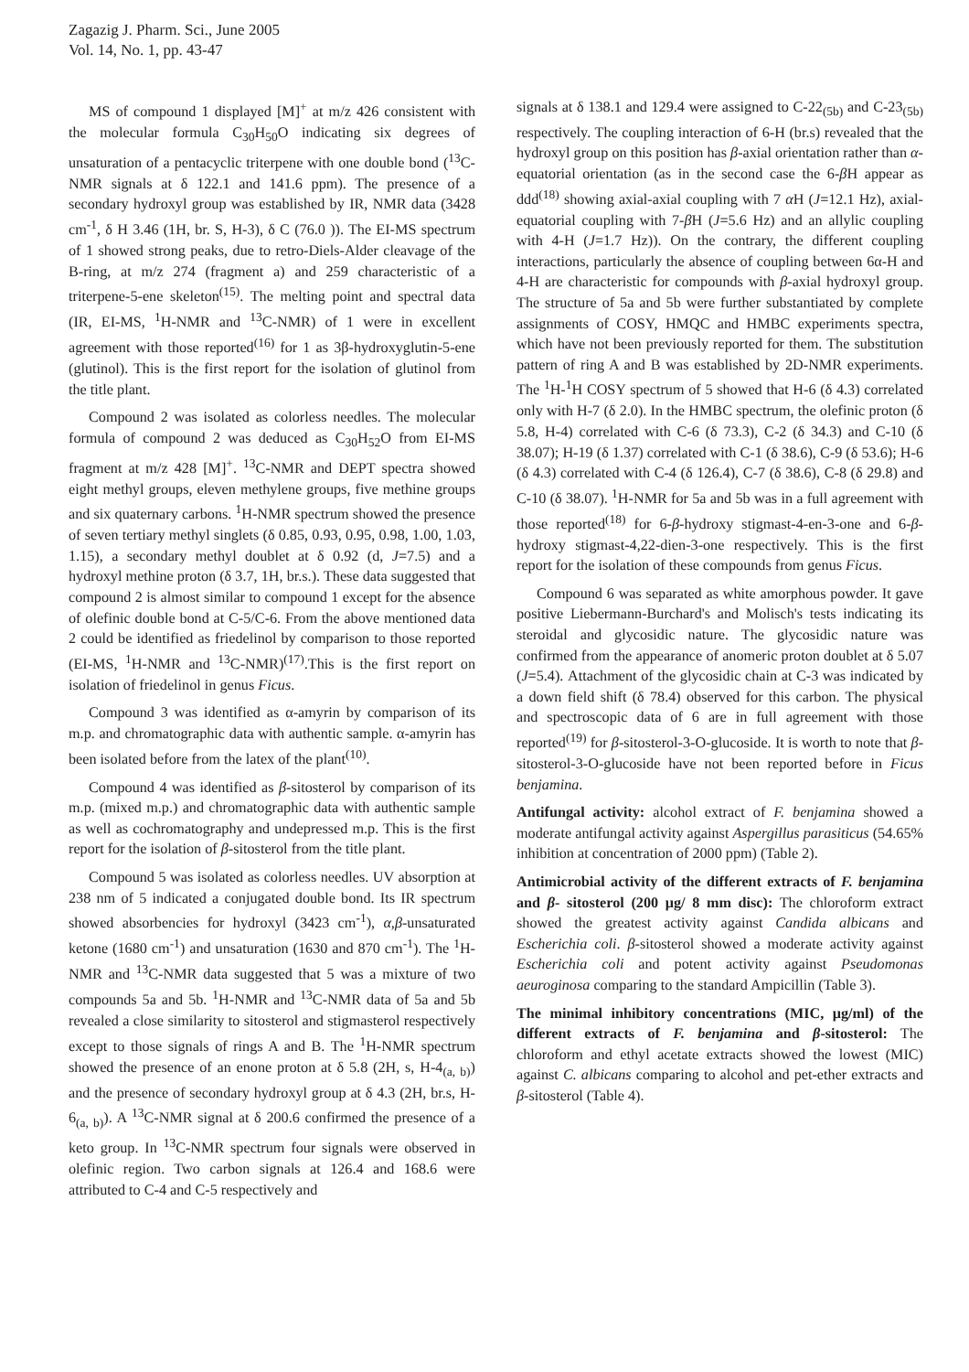Zagazig J. Pharm. Sci., June 2005
Vol. 14, No. 1, pp. 43-47
MS of compound 1 displayed [M]<sup>+</sup> at m/z 426 consistent with the molecular formula C<sub>30</sub>H<sub>50</sub>O indicating six degrees of unsaturation of a pentacyclic triterpene with one double bond (<sup>13</sup>C-NMR signals at δ 122.1 and 141.6 ppm). The presence of a secondary hydroxyl group was established by IR, NMR data (3428 cm<sup>-1</sup>, δ H 3.46 (1H, br. S, H-3), δ C (76.0 )). The EI-MS spectrum of 1 showed strong peaks, due to retro-Diels-Alder cleavage of the B-ring, at m/z 274 (fragment a) and 259 characteristic of a triterpene-5-ene skeleton<sup>(15)</sup>. The melting point and spectral data (IR, EI-MS, <sup>1</sup>H-NMR and <sup>13</sup>C-NMR) of 1 were in excellent agreement with those reported<sup>(16)</sup> for 1 as 3β-hydroxyglutin-5-ene (glutinol). This is the first report for the isolation of glutinol from the title plant.
Compound 2 was isolated as colorless needles. The molecular formula of compound 2 was deduced as C<sub>30</sub>H<sub>52</sub>O from EI-MS fragment at m/z 428 [M]<sup>+</sup>. <sup>13</sup>C-NMR and DEPT spectra showed eight methyl groups, eleven methylene groups, five methine groups and six quaternary carbons. <sup>1</sup>H-NMR spectrum showed the presence of seven tertiary methyl singlets (δ 0.85, 0.93, 0.95, 0.98, 1.00, 1.03, 1.15), a secondary methyl doublet at δ 0.92 (d, J=7.5) and a hydroxyl methine proton (δ 3.7, 1H, br.s.). These data suggested that compound 2 is almost similar to compound 1 except for the absence of olefinic double bond at C-5/C-6. From the above mentioned data 2 could be identified as friedelinol by comparison to those reported (EI-MS, <sup>1</sup>H-NMR and <sup>13</sup>C-NMR)<sup>(17)</sup>.This is the first report on isolation of friedelinol in genus Ficus.
Compound 3 was identified as α-amyrin by comparison of its m.p. and chromatographic data with authentic sample. α-amyrin has been isolated before from the latex of the plant<sup>(10)</sup>.
Compound 4 was identified as β-sitosterol by comparison of its m.p. (mixed m.p.) and chromatographic data with authentic sample as well as cochromatography and undepressed m.p. This is the first report for the isolation of β-sitosterol from the title plant.
Compound 5 was isolated as colorless needles. UV absorption at 238 nm of 5 indicated a conjugated double bond. Its IR spectrum showed absorbencies for hydroxyl (3423 cm<sup>-1</sup>), α,β-unsaturated ketone (1680 cm<sup>-1</sup>) and unsaturation (1630 and 870 cm<sup>-1</sup>). The <sup>1</sup>H-NMR and <sup>13</sup>C-NMR data suggested that 5 was a mixture of two compounds 5a and 5b. <sup>1</sup>H-NMR and <sup>13</sup>C-NMR data of 5a and 5b revealed a close similarity to sitosterol and stigmasterol respectively except to those signals of rings A and B. The <sup>1</sup>H-NMR spectrum showed the presence of an enone proton at δ 5.8 (2H, s, H-4<sub>(a, b)</sub>) and the presence of secondary hydroxyl group at δ 4.3 (2H, br.s, H-6<sub>(a, b)</sub>). A <sup>13</sup>C-NMR signal at δ 200.6 confirmed the presence of a keto group. In <sup>13</sup>C-NMR spectrum four signals were observed in olefinic region. Two carbon signals at 126.4 and 168.6 were attributed to C-4 and C-5 respectively and
signals at δ 138.1 and 129.4 were assigned to C-22<sub>(5b)</sub> and C-23<sub>(5b)</sub> respectively. The coupling interaction of 6-H (br.s) revealed that the hydroxyl group on this position has β-axial orientation rather than α-equatorial orientation (as in the second case the 6-β H appear as ddd<sup>(18)</sup> showing axial-axial coupling with 7 α H (J=12.1 Hz), axial-equatorial coupling with 7-β H (J=5.6 Hz) and an allylic coupling with 4-H (J=1.7 Hz)). On the contrary, the different coupling interactions, particularly the absence of coupling between 6α-H and 4-H are characteristic for compounds with β-axial hydroxyl group. The structure of 5a and 5b were further substantiated by complete assignments of COSY, HMQC and HMBC experiments spectra, which have not been previously reported for them. The substitution pattern of ring A and B was established by 2D-NMR experiments. The <sup>1</sup>H-<sup>1</sup>H COSY spectrum of 5 showed that H-6 (δ 4.3) correlated only with H-7 (δ 2.0). In the HMBC spectrum, the olefinic proton (δ 5.8, H-4) correlated with C-6 (δ 73.3), C-2 (δ 34.3) and C-10 (δ 38.07); H-19 (δ 1.37) correlated with C-1 (δ 38.6), C-9 (δ 53.6); H-6 (δ 4.3) correlated with C-4 (δ 126.4), C-7 (δ 38.6), C-8 (δ 29.8) and C-10 (δ 38.07). <sup>1</sup>H-NMR for 5a and 5b was in a full agreement with those reported<sup>(18)</sup> for 6-β-hydroxy stigmast-4-en-3-one and 6-β-hydroxy stigmast-4,22-dien-3-one respectively. This is the first report for the isolation of these compounds from genus Ficus.
Compound 6 was separated as white amorphous powder. It gave positive Liebermann-Burchard's and Molisch's tests indicating its steroidal and glycosidic nature. The glycosidic nature was confirmed from the appearance of anomeric proton doublet at δ 5.07 (J=5.4). Attachment of the glycosidic chain at C-3 was indicated by a down field shift (δ 78.4) observed for this carbon. The physical and spectroscopic data of 6 are in full agreement with those reported<sup>(19)</sup> for β-sitosterol-3-O-glucoside. It is worth to note that β-sitosterol-3-O-glucoside have not been reported before in Ficus benjamina.
Antifungal activity: alcohol extract of F. benjamina showed a moderate antifungal activity against Aspergillus parasiticus (54.65% inhibition at concentration of 2000 ppm) (Table 2).
Antimicrobial activity of the different extracts of F. benjamina and β- sitosterol (200 μg/ 8 mm disc): The chloroform extract showed the greatest activity against Candida albicans and Escherichia coli. β-sitosterol showed a moderate activity against Escherichia coli and potent activity against Pseudomonas aeuroginosa comparing to the standard Ampicillin (Table 3).
The minimal inhibitory concentrations (MIC, μg/ml) of the different extracts of F. benjamina and β-sitosterol: The chloroform and ethyl acetate extracts showed the lowest (MIC) against C. albicans comparing to alcohol and pet-ether extracts and β-sitosterol (Table 4).